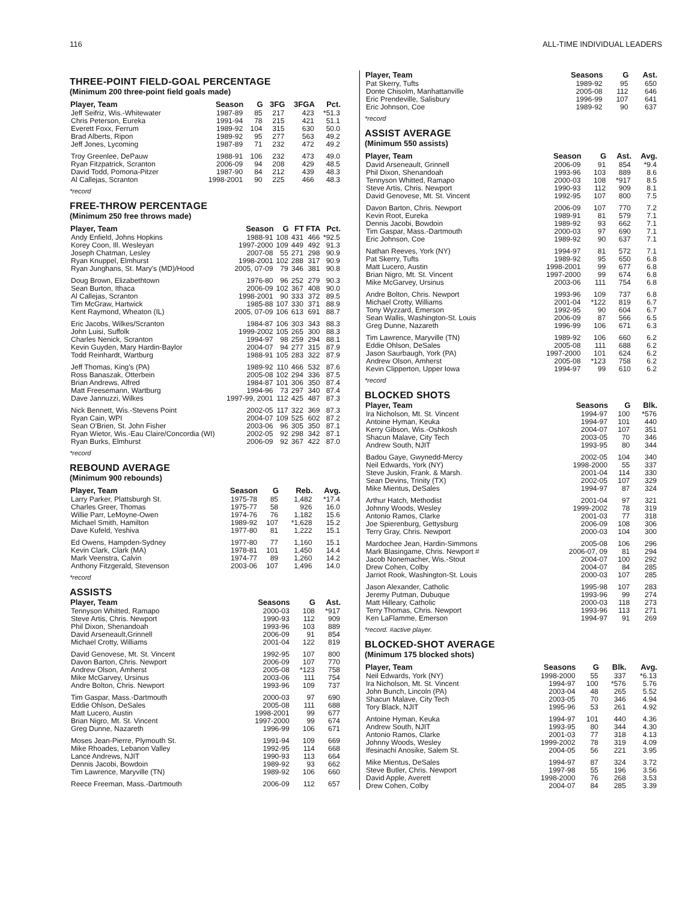116 ALL-TIME INDIVIDUAL LEADERS
THREE-POINT FIELD-GOAL PERCENTAGE
(Minimum 200 three-point field goals made)
| Player, Team | Season | G | 3FG | 3FGA | Pct. |
| --- | --- | --- | --- | --- | --- |
| Jeff Seifriz, Wis.-Whitewater | 1987-89 | 85 | 217 | 423 | *51.3 |
| Chris Peterson, Eureka | 1991-94 | 78 | 215 | 421 | 51.1 |
| Everett Foxx, Ferrum | 1989-92 | 104 | 315 | 630 | 50.0 |
| Brad Alberts, Ripon | 1989-92 | 95 | 277 | 563 | 49.2 |
| Jeff Jones, Lycoming | 1987-89 | 71 | 232 | 472 | 49.2 |
| Troy Greenlee, DePauw | 1988-91 | 106 | 232 | 473 | 49.0 |
| Ryan Fitzpatrick, Scranton | 2006-09 | 94 | 208 | 429 | 48.5 |
| David Todd, Pomona-Pitzer | 1987-90 | 84 | 212 | 439 | 48.3 |
| Al Callejas, Scranton | 1998-2001 | 90 | 225 | 466 | 48.3 |
*record
FREE-THROW PERCENTAGE
(Minimum 250 free throws made)
| Player, Team | Season | G | FT | FTA | Pct. |
| --- | --- | --- | --- | --- | --- |
| Andy Enfield, Johns Hopkins | 1988-91 | 108 | 431 | 466 | *92.5 |
| Korey Coon, Ill. Wesleyan | 1997-2000 | 109 | 449 | 492 | 91.3 |
| Joseph Chatman, Lesley | 2007-08 | 55 | 271 | 298 | 90.9 |
| Ryan Knuppel, Elmhurst | 1998-2001 | 102 | 288 | 317 | 90.9 |
| Ryan Junghans, St. Mary's (MD)/Hood | 2005, 07-09 | 79 | 346 | 381 | 90.8 |
| Doug Brown, Elizabethtown | 1976-80 | 96 | 252 | 279 | 90.3 |
| Sean Burton, Ithaca | 2006-09 | 102 | 367 | 408 | 90.0 |
| Al Callejas, Scranton | 1998-2001 | 90 | 333 | 372 | 89.5 |
| Tim McGraw, Hartwick | 1985-88 | 107 | 330 | 371 | 88.9 |
| Kent Raymond, Wheaton (IL) | 2005, 07-09 | 106 | 613 | 691 | 88.7 |
| Eric Jacobs, Wilkes/Scranton | 1984-87 | 106 | 303 | 343 | 88.3 |
| John Luisi, Suffolk | 1999-2002 | 105 | 265 | 300 | 88.3 |
| Charles Nenick, Scranton | 1994-97 | 98 | 259 | 294 | 88.1 |
| Kevin Guyden, Mary Hardin-Baylor | 2004-07 | 94 | 277 | 315 | 87.9 |
| Todd Reinhardt, Wartburg | 1988-91 | 105 | 283 | 322 | 87.9 |
| Jeff Thomas, King's (PA) | 1989-92 | 110 | 466 | 532 | 87.6 |
| Ross Banaszak, Otterbein | 2005-08 | 102 | 294 | 336 | 87.5 |
| Brian Andrews, Alfred | 1984-87 | 101 | 306 | 350 | 87.4 |
| Matt Freesemann, Wartburg | 1994-96 | 73 | 297 | 340 | 87.4 |
| Dave Jannuzzi, Wilkes | 1997-99, 2001 | 112 | 425 | 487 | 87.3 |
| Nick Bennett, Wis.-Stevens Point | 2002-05 | 117 | 322 | 369 | 87.3 |
| Ryan Cain, WPI | 2004-07 | 109 | 525 | 602 | 87.2 |
| Sean O'Brien, St. John Fisher | 2003-06 | 96 | 305 | 350 | 87.1 |
| Ryan Wietor, Wis.-Eau Claire/Concordia (WI) | 2002-05 | 92 | 298 | 342 | 87.1 |
| Ryan Burks, Elmhurst | 2006-09 | 92 | 367 | 422 | 87.0 |
*record
REBOUND AVERAGE
(Minimum 900 rebounds)
| Player, Team | Season | G | Reb. | Avg. |
| --- | --- | --- | --- | --- |
| Larry Parker, Plattsburgh St. | 1975-78 | 85 | 1,482 | *17.4 |
| Charles Greer, Thomas | 1975-77 | 58 | 926 | 16.0 |
| Willie Parr, LeMoyne-Owen | 1974-76 | 76 | 1,182 | 15.6 |
| Michael Smith, Hamilton | 1989-92 | 107 | *1,628 | 15.2 |
| Dave Kufeld, Yeshiva | 1977-80 | 81 | 1,222 | 15.1 |
| Ed Owens, Hampden-Sydney | 1977-80 | 77 | 1,160 | 15.1 |
| Kevin Clark, Clark (MA) | 1978-81 | 101 | 1,450 | 14.4 |
| Mark Veenstra, Calvin | 1974-77 | 89 | 1,260 | 14.2 |
| Anthony Fitzgerald, Stevenson | 2003-06 | 107 | 1,496 | 14.0 |
*record
ASSISTS
| Player, Team | Seasons | G | Ast. |
| --- | --- | --- | --- |
| Tennyson Whitted, Ramapo | 2000-03 | 108 | *917 |
| Steve Artis, Chris. Newport | 1990-93 | 112 | 909 |
| Phil Dixon, Shenandoah | 1993-96 | 103 | 889 |
| David Arseneault,Grinnell | 2006-09 | 91 | 854 |
| Michael Crotty, Williams | 2001-04 | 122 | 819 |
| David Genovese, Mt. St. Vincent | 1992-95 | 107 | 800 |
| Davon Barton, Chris. Newport | 2006-09 | 107 | 770 |
| Andrew Olson, Amherst | 2005-08 | *123 | 758 |
| Mike McGarvey, Ursinus | 2003-06 | 111 | 754 |
| Andre Bolton, Chris. Newport | 1993-96 | 109 | 737 |
| Tim Gaspar, Mass.-Dartmouth | 2000-03 | 97 | 690 |
| Eddie Ohlson, DeSales | 2005-08 | 111 | 688 |
| Matt Lucero, Austin | 1998-2001 | 99 | 677 |
| Brian Nigro, Mt. St. Vincent | 1997-2000 | 99 | 674 |
| Greg Dunne, Nazareth | 1996-99 | 106 | 671 |
| Moses Jean-Pierre, Plymouth St. | 1991-94 | 109 | 669 |
| Mike Rhoades, Lebanon Valley | 1992-95 | 114 | 668 |
| Lance Andrews, NJIT | 1990-93 | 113 | 664 |
| Dennis Jacobi, Bowdoin | 1989-92 | 93 | 662 |
| Tim Lawrence, Maryville (TN) | 1989-92 | 106 | 660 |
| Reece Freeman, Mass.-Dartmouth | 2006-09 | 112 | 657 |
| Player, Team | Seasons | G | Ast. |
| --- | --- | --- | --- |
| Pat Skerry, Tufts | 1989-92 | 95 | 650 |
| Donte Chisolm, Manhattanville | 2005-08 | 112 | 646 |
| Eric Prendeville, Salisbury | 1996-99 | 107 | 641 |
| Eric Johnson, Coe | 1989-92 | 90 | 637 |
*record
ASSIST AVERAGE
(Minimum 550 assists)
| Player, Team | Season | G | Ast. | Avg. |
| --- | --- | --- | --- | --- |
| David Arseneault, Grinnell | 2006-09 | 91 | 854 | *9.4 |
| Phil Dixon, Shenandoah | 1993-96 | 103 | 889 | 8.6 |
| Tennyson Whitted, Ramapo | 2000-03 | 108 | *917 | 8.5 |
| Steve Artis, Chris. Newport | 1990-93 | 112 | 909 | 8.1 |
| David Genovese, Mt. St. Vincent | 1992-95 | 107 | 800 | 7.5 |
| Davon Barton, Chris. Newport | 2006-09 | 107 | 770 | 7.2 |
| Kevin Root, Eureka | 1989-91 | 81 | 579 | 7.1 |
| Dennis Jacobi, Bowdoin | 1989-92 | 93 | 662 | 7.1 |
| Tim Gaspar, Mass.-Dartmouth | 2000-03 | 97 | 690 | 7.1 |
| Eric Johnson, Coe | 1989-92 | 90 | 637 | 7.1 |
| Nathan Reeves, York (NY) | 1994-97 | 81 | 572 | 7.1 |
| Pat Skerry, Tufts | 1989-92 | 95 | 650 | 6.8 |
| Matt Lucero, Austin | 1998-2001 | 99 | 677 | 6.8 |
| Brian Nigro, Mt. St. Vincent | 1997-2000 | 99 | 674 | 6.8 |
| Mike McGarvey, Ursinus | 2003-06 | 111 | 754 | 6.8 |
| Andre Bolton, Chris. Newport | 1993-96 | 109 | 737 | 6.8 |
| Michael Crotty, Williams | 2001-04 | *122 | 819 | 6.7 |
| Tony Wyzzard, Emerson | 1992-95 | 90 | 604 | 6.7 |
| Sean Wallis, Washington-St. Louis | 2006-09 | 87 | 566 | 6.5 |
| Greg Dunne, Nazareth | 1996-99 | 106 | 671 | 6.3 |
| Tim Lawrence, Maryville (TN) | 1989-92 | 106 | 660 | 6.2 |
| Eddie Ohlson, DeSales | 2005-08 | 111 | 688 | 6.2 |
| Jason Saurbaugh, York (PA) | 1997-2000 | 101 | 624 | 6.2 |
| Andrew Olson, Amherst | 2005-08 | *123 | 758 | 6.2 |
| Kevin Clipperton, Upper Iowa | 1994-97 | 99 | 610 | 6.2 |
*record
BLOCKED SHOTS
| Player, Team | Seasons | G | Blk. |
| --- | --- | --- | --- |
| Ira Nicholson, Mt. St. Vincent | 1994-97 | 100 | *576 |
| Antoine Hyman, Keuka | 1994-97 | 101 | 440 |
| Kerry Gibson, Wis.-Oshkosh | 2004-07 | 107 | 351 |
| Shacun Malave, City Tech | 2003-05 | 70 | 346 |
| Andrew South, NJIT | 1993-95 | 80 | 344 |
| Badou Gaye, Gwynedd-Mercy | 2002-05 | 104 | 340 |
| Neil Edwards, York (NY) | 1998-2000 | 55 | 337 |
| Steve Juskin, Frank. & Marsh. | 2001-04 | 114 | 330 |
| Sean Devins, Trinity (TX) | 2002-05 | 107 | 329 |
| Mike Mientus, DeSales | 1994-97 | 87 | 324 |
| Arthur Hatch, Methodist | 2001-04 | 97 | 321 |
| Johnny Woods, Wesley | 1999-2002 | 78 | 319 |
| Antonio Ramos, Clarke | 2001-03 | 77 | 318 |
| Joe Spierenburg, Gettysburg | 2006-09 | 108 | 306 |
| Terry Gray, Chris. Newport | 2000-03 | 104 | 300 |
| Mardochee Jean, Hardin-Simmons | 2005-08 | 106 | 296 |
| Mark Blasingame, Chris. Newport # | 2006-07, 09 | 81 | 294 |
| Jacob Nonemacher, Wis.-Stout | 2004-07 | 100 | 292 |
| Drew Cohen, Colby | 2004-07 | 84 | 285 |
| Jarriot Rook, Washington-St. Louis | 2000-03 | 107 | 285 |
| Jason Alexander, Catholic | 1995-98 | 107 | 283 |
| Jeremy Putman, Dubuque | 1993-96 | 99 | 274 |
| Matt Hilleary, Catholic | 2000-03 | 118 | 273 |
| Terry Thomas, Chris. Newport | 1993-96 | 113 | 271 |
| Ken LaFlamme, Emerson | 1994-97 | 91 | 269 |
*record. #active player.
BLOCKED-SHOT AVERAGE
(Minimum 175 blocked shots)
| Player, Team | Seasons | G | Blk. | Avg. |
| --- | --- | --- | --- | --- |
| Neil Edwards, York (NY) | 1998-2000 | 55 | 337 | *6.13 |
| Ira Nicholson, Mt. St. Vincent | 1994-97 | 100 | *576 | 5.76 |
| John Bunch, Lincoln (PA) | 2003-04 | 48 | 265 | 5.52 |
| Shacun Malave, City Tech | 2003-05 | 70 | 346 | 4.94 |
| Tory Black, NJIT | 1995-96 | 53 | 261 | 4.92 |
| Antoine Hyman, Keuka | 1994-97 | 101 | 440 | 4.36 |
| Andrew South, NJIT | 1993-95 | 80 | 344 | 4.30 |
| Antonio Ramos, Clarke | 2001-03 | 77 | 318 | 4.13 |
| Johnny Woods, Wesley | 1999-2002 | 78 | 319 | 4.09 |
| Ifesinachi Anosike, Salem St. | 2004-05 | 56 | 221 | 3.95 |
| Mike Mientus, DeSales | 1994-97 | 87 | 324 | 3.72 |
| Steve Butler, Chris. Newport | 1997-98 | 55 | 196 | 3.56 |
| David Apple, Averett | 1998-2000 | 76 | 268 | 3.53 |
| Drew Cohen, Colby | 2004-07 | 84 | 285 | 3.39 |